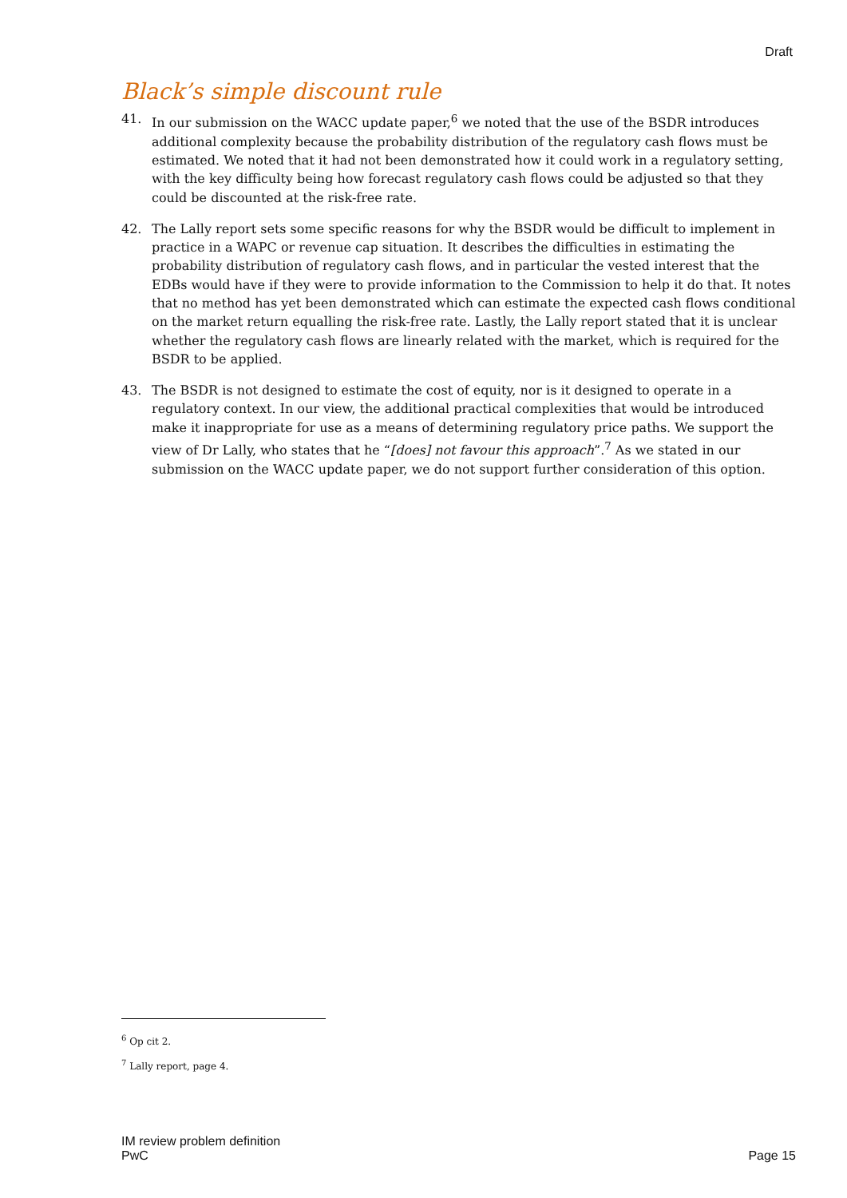Draft
Black’s simple discount rule
41. In our submission on the WACC update paper,<sup>6</sup> we noted that the use of the BSDR introduces additional complexity because the probability distribution of the regulatory cash flows must be estimated. We noted that it had not been demonstrated how it could work in a regulatory setting, with the key difficulty being how forecast regulatory cash flows could be adjusted so that they could be discounted at the risk-free rate.
42. The Lally report sets some specific reasons for why the BSDR would be difficult to implement in practice in a WAPC or revenue cap situation. It describes the difficulties in estimating the probability distribution of regulatory cash flows, and in particular the vested interest that the EDBs would have if they were to provide information to the Commission to help it do that. It notes that no method has yet been demonstrated which can estimate the expected cash flows conditional on the market return equalling the risk-free rate. Lastly, the Lally report stated that it is unclear whether the regulatory cash flows are linearly related with the market, which is required for the BSDR to be applied.
43. The BSDR is not designed to estimate the cost of equity, nor is it designed to operate in a regulatory context. In our view, the additional practical complexities that would be introduced make it inappropriate for use as a means of determining regulatory price paths. We support the view of Dr Lally, who states that he “[does] not favour this approach”.<sup>7</sup> As we stated in our submission on the WACC update paper, we do not support further consideration of this option.
<sup>6</sup> Op cit 2.
<sup>7</sup> Lally report, page 4.
IM review problem definition
PwC
Page 15